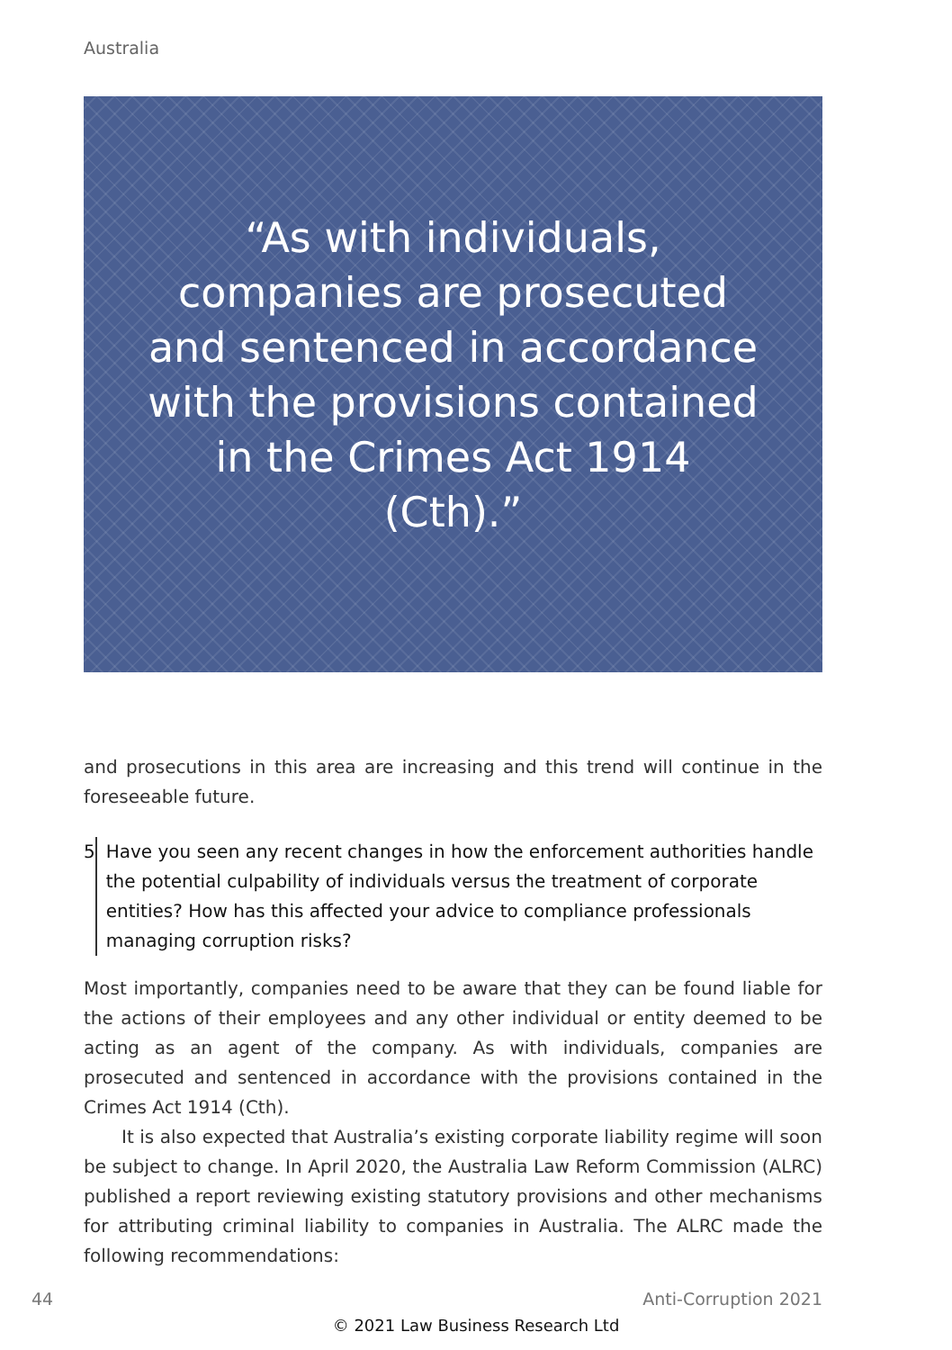Australia
“As with individuals, companies are prosecuted and sentenced in accordance with the provisions contained in the Crimes Act 1914 (Cth).”
and prosecutions in this area are increasing and this trend will continue in the foreseeable future.
5 Have you seen any recent changes in how the enforcement authorities handle the potential culpability of individuals versus the treatment of corporate entities? How has this affected your advice to compliance professionals managing corruption risks?
Most importantly, companies need to be aware that they can be found liable for the actions of their employees and any other individual or entity deemed to be acting as an agent of the company. As with individuals, companies are prosecuted and sentenced in accordance with the provisions contained in the Crimes Act 1914 (Cth).
It is also expected that Australia’s existing corporate liability regime will soon be subject to change. In April 2020, the Australia Law Reform Commission (ALRC) published a report reviewing existing statutory provisions and other mechanisms for attributing criminal liability to companies in Australia. The ALRC made the following recommendations:
44 Anti-Corruption 2021
© 2021 Law Business Research Ltd